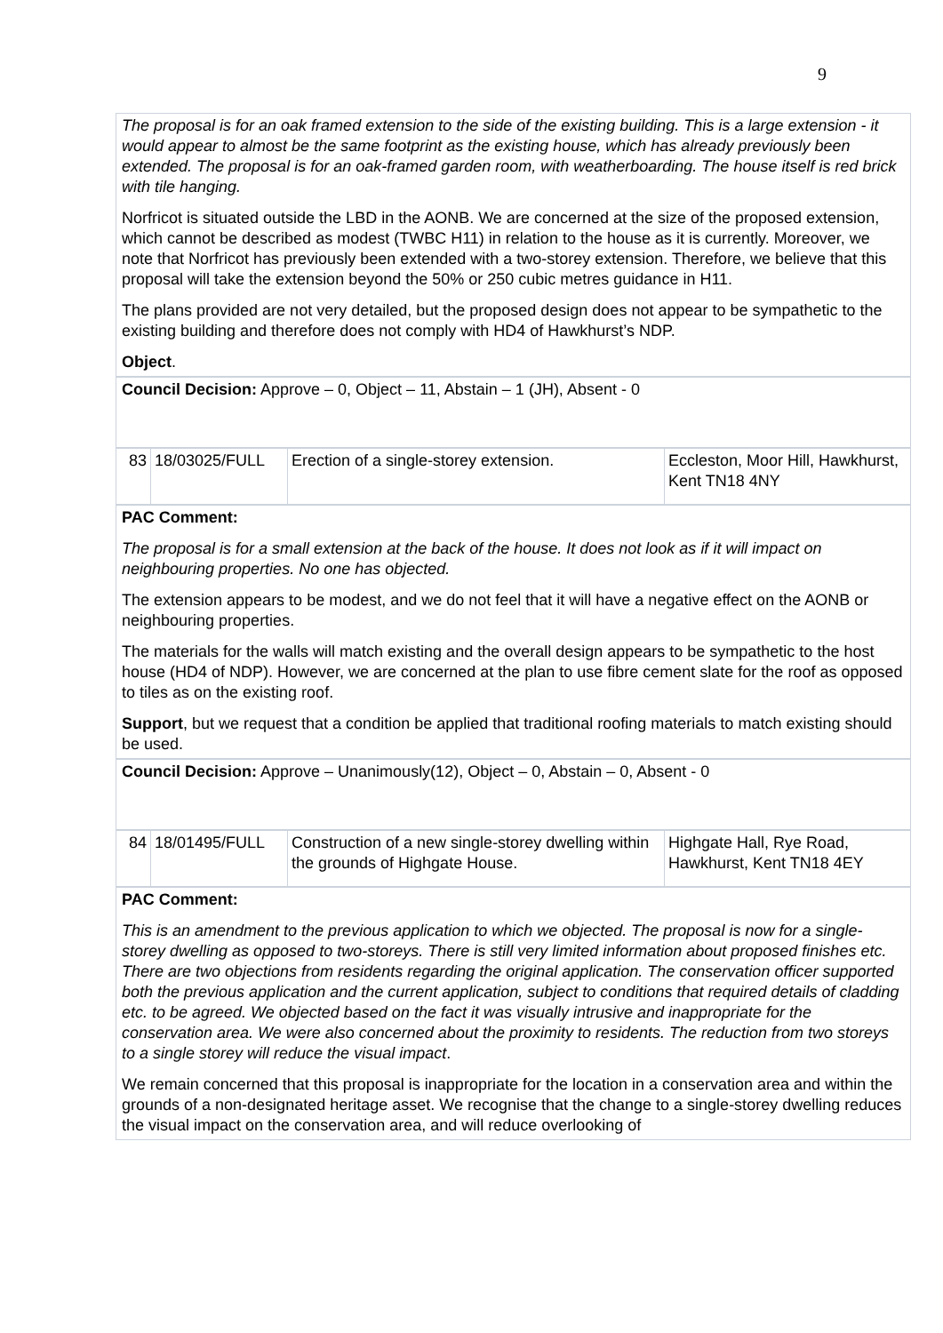9
The proposal is for an oak framed extension to the side of the existing building. This is a large extension - it would appear to almost be the same footprint as the existing house, which has already previously been extended. The proposal is for an oak-framed garden room, with weatherboarding. The house itself is red brick with tile hanging.
Norfricot is situated outside the LBD in the AONB. We are concerned at the size of the proposed extension, which cannot be described as modest (TWBC H11) in relation to the house as it is currently. Moreover, we note that Norfricot has previously been extended with a two-storey extension. Therefore, we believe that this proposal will take the extension beyond the 50% or 250 cubic metres guidance in H11.
The plans provided are not very detailed, but the proposed design does not appear to be sympathetic to the existing building and therefore does not comply with HD4 of Hawkhurst’s NDP.
Object.
Council Decision: Approve – 0, Object – 11, Abstain – 1 (JH), Absent - 0
| 83 | 18/03025/FULL | Erection of a single-storey extension. | Eccleston, Moor Hill, Hawkhurst, Kent TN18 4NY |
PAC Comment:
The proposal is for a small extension at the back of the house. It does not look as if it will impact on neighbouring properties. No one has objected.
The extension appears to be modest, and we do not feel that it will have a negative effect on the AONB or neighbouring properties.
The materials for the walls will match existing and the overall design appears to be sympathetic to the host house (HD4 of NDP). However, we are concerned at the plan to use fibre cement slate for the roof as opposed to tiles as on the existing roof.
Support, but we request that a condition be applied that traditional roofing materials to match existing should be used.
Council Decision: Approve – Unanimously(12), Object – 0, Abstain – 0, Absent - 0
| 84 | 18/01495/FULL | Construction of a new single-storey dwelling within the grounds of Highgate House. | Highgate Hall, Rye Road, Hawkhurst, Kent TN18 4EY |
PAC Comment:
This is an amendment to the previous application to which we objected. The proposal is now for a single-storey dwelling as opposed to two-storeys. There is still very limited information about proposed finishes etc. There are two objections from residents regarding the original application. The conservation officer supported both the previous application and the current application, subject to conditions that required details of cladding etc. to be agreed. We objected based on the fact it was visually intrusive and inappropriate for the conservation area. We were also concerned about the proximity to residents. The reduction from two storeys to a single storey will reduce the visual impact.
We remain concerned that this proposal is inappropriate for the location in a conservation area and within the grounds of a non-designated heritage asset. We recognise that the change to a single-storey dwelling reduces the visual impact on the conservation area, and will reduce overlooking of